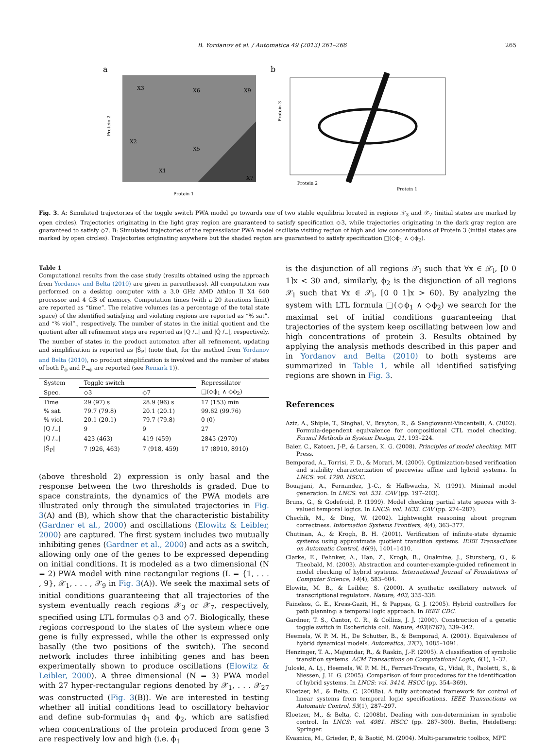B. Yordanov et al. / Automatica 49 (2013) 261–266 265
a
Protein 1
Protein 2
X3
X6
X9
X2
X5
X1
X7
b
Protein 1
Protein 2
Protein 3
Fig. 3. A: Simulated trajectories of the toggle switch PWA model go towards one of two stable equilibria located in regions 𝒳<sub>3</sub> and 𝒳<sub>7</sub> (initial states are marked by open circles). Trajectories originating in the light gray region are guaranteed to satisfy specification ◇3, while trajectories originating in the dark gray region are guaranteed to satisfy ◇7. B: Simulated trajectories of the repressilator PWA model oscillate visiting region of high and low concentrations of Protein 3 (initial states are marked by open circles). Trajectories originating anywhere but the shaded region are guaranteed to satisfy specification □(◇ϕ<sub>1</sub> ∧ ◇ϕ<sub>2</sub>).
Table 1
Computational results from the case study (results obtained using the approach from Yordanov and Belta (2010) are given in parentheses). All computation was performed on a desktop computer with a 3.0 GHz AMD Athlon II X4 640 processor and 4 GB of memory. Computation times (with a 20 iterations limit) are reported as “time”. The relative volumes (as a percentage of the total state space) of the identified satisfying and violating regions are reported as “% sat”. and “% viol”., respectively. The number of states in the initial quotient and the quotient after all refinement steps are reported as |Q /<sub>∼</sub>| and |Q̂ /<sub>∼</sub>|, respectively. The number of states in the product automaton after all refinement, updating and simplification is reported as |Ŝ<sub>P</sub>| (note that, for the method from Yordanov and Belta (2010), no product simplification is involved and the number of states of both P<sub>ϕ</sub> and P<sub>¬ϕ</sub> are reported (see Remark 1)).
| System | Toggle switch | | Repressilator |
| --- | --- | --- | --- |
| Spec. | ◇3 | ◇7 | □(◇ϕ<sub>1</sub> ∧ ◇ϕ<sub>2</sub>) |
| Time | 29 (97) s | 28.9 (96) s | 17 (153) min |
| % sat. | 79.7 (79.8) | 20.1 (20.1) | 99.62 (99.76) |
| % viol. | 20.1 (20.1) | 79.7 (79.8) | 0 (0) |
| /Q /<sub>∼</sub>/ | 9 | 9 | 27 |
| /Q̂ /<sub>∼</sub>/ | 423 (463) | 419 (459) | 2845 (2970) |
| /Ŝ<sub>P</sub>/ | 7 (926, 463) | 7 (918, 459) | 17 (8910, 8910) |
(above threshold 2) expression is only basal and the response between the two thresholds is graded. Due to space constraints, the dynamics of the PWA models are illustrated only through the simulated trajectories in Fig. 3(A) and (B), which show that the characteristic bistability (Gardner et al., 2000) and oscillations (Elowitz & Leibler, 2000) are captured. The first system includes two mutually inhibiting genes (Gardner et al., 2000) and acts as a switch, allowing only one of the genes to be expressed depending on initial conditions. It is modeled as a two dimensional (N = 2) PWA model with nine rectangular regions (L = {1, . . . , 9}, 𝒳<sub>1</sub>, . . . , 𝒳<sub>9</sub> in Fig. 3(A)). We seek the maximal sets of initial conditions guaranteeing that all trajectories of the system eventually reach regions 𝒳<sub>3</sub> or 𝒳<sub>7</sub>, respectively, specified using LTL formulas ◇3 and ◇7. Biologically, these regions correspond to the states of the system where one gene is fully expressed, while the other is expressed only basally (the two positions of the switch). The second network includes three inhibiting genes and has been experimentally shown to produce oscillations (Elowitz & Leibler, 2000). A three dimensional (N = 3) PWA model with 27 hyper-rectangular regions denoted by 𝒳<sub>1</sub>, . . . 𝒳<sub>27</sub> was constructed (Fig. 3(B)). We are interested in testing whether all initial conditions lead to oscillatory behavior and define sub-formulas ϕ<sub>1</sub> and ϕ<sub>2</sub>, which are satisfied when concentrations of the protein produced from gene 3 are respectively low and high (i.e. ϕ<sub>1</sub>
is the disjunction of all regions 𝒳<sub>l</sub> such that ∀x ∈ 𝒳<sub>l</sub>, [0 0 1]x < 30 and, similarly, ϕ<sub>2</sub> is the disjunction of all regions 𝒳<sub>l</sub> such that ∀x ∈ 𝒳<sub>l</sub>, [0 0 1]x > 60). By analyzing the system with LTL formula □(◇ϕ<sub>1</sub> ∧ ◇ϕ<sub>2</sub>) we search for the maximal set of initial conditions guaranteeing that trajectories of the system keep oscillating between low and high concentrations of protein 3. Results obtained by applying the analysis methods described in this paper and in Yordanov and Belta (2010) to both systems are summarized in Table 1, while all identified satisfying regions are shown in Fig. 3.
References
Aziz, A., Shiple, T., Singhal, V., Brayton, R., & Sangiovanni-Vincentelli, A. (2002). Formula-dependent equivalence for compositional CTL model checking. Formal Methods in System Design, 21, 193–224.
Baier, C., Katoen, J-P., & Larsen, K. G. (2008). Principles of model checking. MIT Press.
Bemporad, A., Torrisi, F. D., & Morari, M. (2000). Optimization-based verification and stability characterization of piecewise affine and hybrid systems. In LNCS: vol. 1790. HSCC.
Bouajjani, A., Fernandez, J.-C., & Halbwachs, N. (1991). Minimal model generation. In LNCS: vol. 531. CAV (pp. 197–203).
Bruns, G., & Godefroid, P. (1999). Model checking partial state spaces with 3-valued temporal logics. In LNCS: vol. 1633. CAV (pp. 274–287).
Chechik, M., & Ding, W. (2002). Lightweight reasoning about program correctness. Information Systems Frontiers, 4(4), 363–377.
Chutinan, A., & Krogh, B. H. (2001). Verification of infinite-state dynamic systems using approximate quotient transition systems. IEEE Transactions on Automatic Control, 46(9), 1401–1410.
Clarke, E., Fehnker, A., Han, Z., Krogh, B., Ouaknine, J., Stursberg, O., & Theobald, M. (2003). Abstraction and counter-example-guided refinement in model checking of hybrid systems. International Journal of Foundations of Computer Science, 14(4), 583–604.
Elowitz, M. B., & Leibler, S. (2000). A synthetic oscillatory network of transcriptional regulators. Nature, 403, 335–338.
Fainekos, G. E., Kress-Gazit, H., & Pappas, G. J. (2005). Hybrid controllers for path planning: a temporal logic approach. In IEEE CDC.
Gardner, T. S., Cantor, C. R., & Collins, J. J. (2000). Construction of a genetic toggle switch in Escherichia coli. Nature, 403(6767), 339–342.
Heemels, W. P. M. H., De Schutter, B., & Bemporad, A. (2001). Equivalence of hybrid dynamical models. Automatica, 37(7), 1085–1091.
Henzinger, T. A., Majumdar, R., & Raskin, J.-F. (2005). A classification of symbolic transition systems. ACM Transactions on Computational Logic, 6(1), 1–32.
Juloski, A. Lj., Heemels, W. P. M. H., Ferrari-Trecate, G., Vidal, R., Paoletti, S., & Niessen, J. H. G. (2005). Comparison of four procedures for the identification of hybrid systems. In LNCS: vol. 3414. HSCC (pp. 354–369).
Kloetzer, M., & Belta, C. (2008a). A fully automated framework for control of linear systems from temporal logic specifications. IEEE Transactions on Automatic Control, 53(1), 287–297.
Kloetzer, M., & Belta, C. (2008b). Dealing with non-determinism in symbolic control. In LNCS: vol. 4981. HSCC (pp. 287–300). Berlin, Heidelberg: Springer.
Kvasnica, M., Grieder, P., & Baotić, M. (2004). Multi-parametric toolbox, MPT.